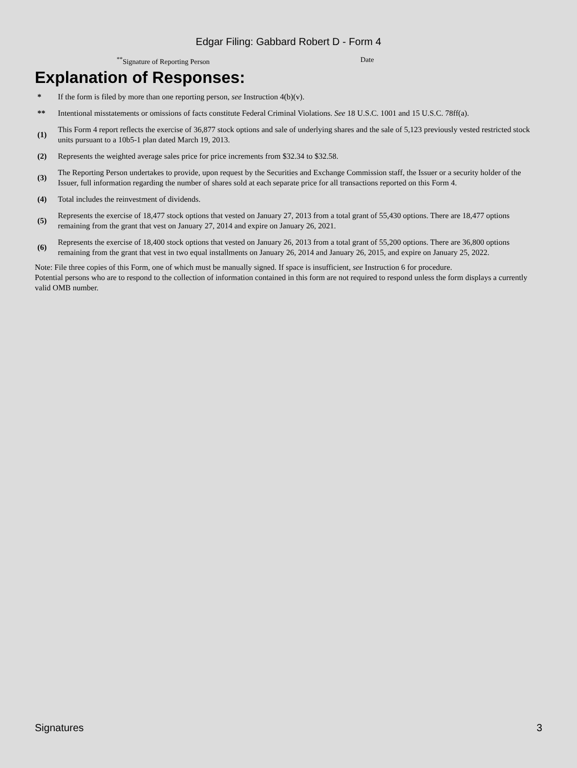Edgar Filing: Gabbard Robert D - Form 4
<sup>**</sup> Signature of Reporting Person Date
Explanation of Responses:
| * | If the form is filed by more than one reporting person, see Instruction 4(b)(v). |
| ** | Intentional misstatements or omissions of facts constitute Federal Criminal Violations. See 18 U.S.C. 1001 and 15 U.S.C. 78ff(a). |
| (1) | This Form 4 report reflects the exercise of 36,877 stock options and sale of underlying shares and the sale of 5,123 previously vested restricted stock units pursuant to a 10b5-1 plan dated March 19, 2013. |
| (2) | Represents the weighted average sales price for price increments from $32.34 to $32.58. |
| (3) | The Reporting Person undertakes to provide, upon request by the Securities and Exchange Commission staff, the Issuer or a security holder of the Issuer, full information regarding the number of shares sold at each separate price for all transactions reported on this Form 4. |
| (4) | Total includes the reinvestment of dividends. |
| (5) | Represents the exercise of 18,477 stock options that vested on January 27, 2013 from a total grant of 55,430 options. There are 18,477 options remaining from the grant that vest on January 27, 2014 and expire on January 26, 2021. |
| (6) | Represents the exercise of 18,400 stock options that vested on January 26, 2013 from a total grant of 55,200 options. There are 36,800 options remaining from the grant that vest in two equal installments on January 26, 2014 and January 26, 2015, and expire on January 25, 2022. |
Note: File three copies of this Form, one of which must be manually signed. If space is insufficient, see Instruction 6 for procedure.
Potential persons who are to respond to the collection of information contained in this form are not required to respond unless the form displays a currently valid OMB number.
Signatures 3